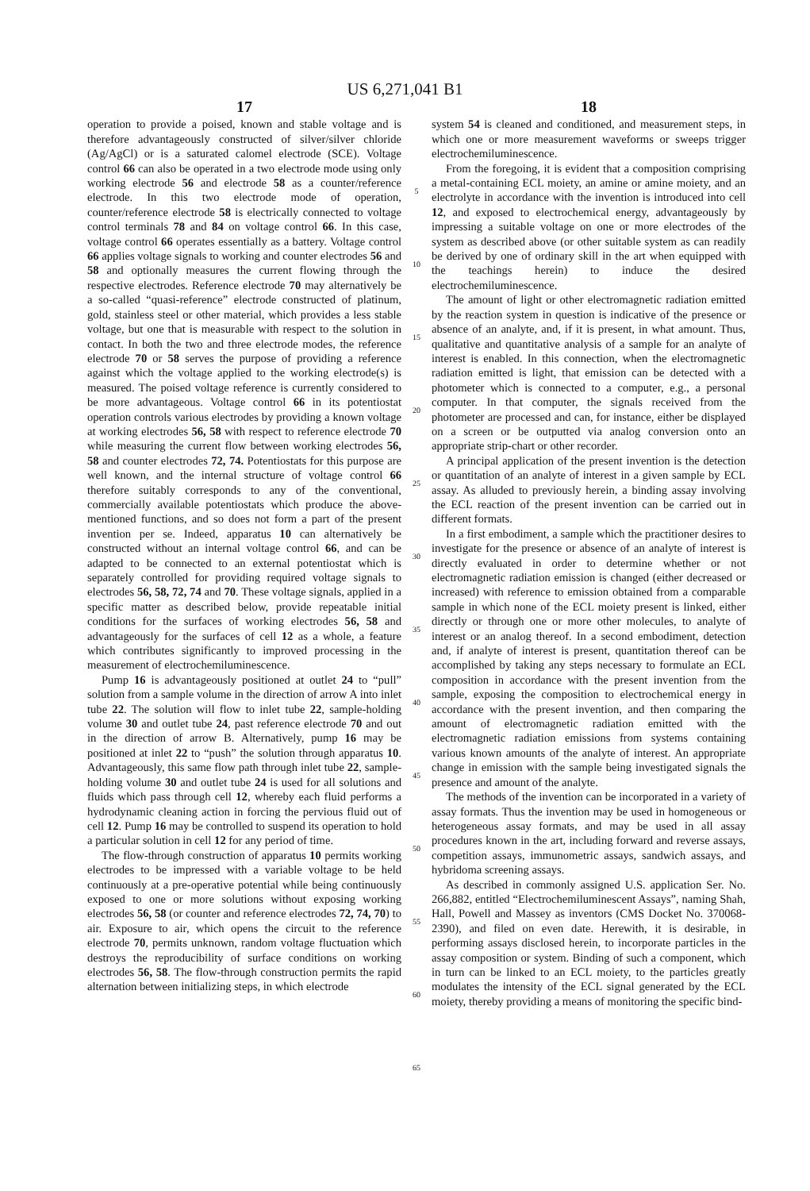US 6,271,041 B1
17
operation to provide a poised, known and stable voltage and is therefore advantageously constructed of silver/silver chloride (Ag/AgCl) or is a saturated calomel electrode (SCE). Voltage control 66 can also be operated in a two electrode mode using only working electrode 56 and electrode 58 as a counter/reference electrode. In this two electrode mode of operation, counter/reference electrode 58 is electrically connected to voltage control terminals 78 and 84 on voltage control 66. In this case, voltage control 66 operates essentially as a battery. Voltage control 66 applies voltage signals to working and counter electrodes 56 and 58 and optionally measures the current flowing through the respective electrodes. Reference electrode 70 may alternatively be a so-called “quasi-reference” electrode constructed of platinum, gold, stainless steel or other material, which provides a less stable voltage, but one that is measurable with respect to the solution in contact. In both the two and three electrode modes, the reference electrode 70 or 58 serves the purpose of providing a reference against which the voltage applied to the working electrode(s) is measured. The poised voltage reference is currently considered to be more advantageous. Voltage control 66 in its potentiostat operation controls various electrodes by providing a known voltage at working electrodes 56, 58 with respect to reference electrode 70 while measuring the current flow between working electrodes 56, 58 and counter electrodes 72, 74. Potentiostats for this purpose are well known, and the internal structure of voltage control 66 therefore suitably corresponds to any of the conventional, commercially available potentiostats which produce the above-mentioned functions, and so does not form a part of the present invention per se. Indeed, apparatus 10 can alternatively be constructed without an internal voltage control 66, and can be adapted to be connected to an external potentiostat which is separately controlled for providing required voltage signals to electrodes 56, 58, 72, 74 and 70. These voltage signals, applied in a specific matter as described below, provide repeatable initial conditions for the surfaces of working electrodes 56, 58 and advantageously for the surfaces of cell 12 as a whole, a feature which contributes significantly to improved processing in the measurement of electrochemiluminescence.
Pump 16 is advantageously positioned at outlet 24 to “pull” solution from a sample volume in the direction of arrow A into inlet tube 22. The solution will flow to inlet tube 22, sample-holding volume 30 and outlet tube 24, past reference electrode 70 and out in the direction of arrow B. Alternatively, pump 16 may be positioned at inlet 22 to “push” the solution through apparatus 10. Advantageously, this same flow path through inlet tube 22, sample-holding volume 30 and outlet tube 24 is used for all solutions and fluids which pass through cell 12, whereby each fluid performs a hydrodynamic cleaning action in forcing the pervious fluid out of cell 12. Pump 16 may be controlled to suspend its operation to hold a particular solution in cell 12 for any period of time.
The flow-through construction of apparatus 10 permits working electrodes to be impressed with a variable voltage to be held continuously at a pre-operative potential while being continuously exposed to one or more solutions without exposing working electrodes 56, 58 (or counter and reference electrodes 72, 74, 70) to air. Exposure to air, which opens the circuit to the reference electrode 70, permits unknown, random voltage fluctuation which destroys the reproducibility of surface conditions on working electrodes 56, 58. The flow-through construction permits the rapid alternation between initializing steps, in which electrode
5
10
15
20
25
30
35
40
45
50
55
60
65
18
system 54 is cleaned and conditioned, and measurement steps, in which one or more measurement waveforms or sweeps trigger electrochemiluminescence.
From the foregoing, it is evident that a composition comprising a metal-containing ECL moiety, an amine or amine moiety, and an electrolyte in accordance with the invention is introduced into cell 12, and exposed to electrochemical energy, advantageously by impressing a suitable voltage on one or more electrodes of the system as described above (or other suitable system as can readily be derived by one of ordinary skill in the art when equipped with the teachings herein) to induce the desired electrochemiluminescence.
The amount of light or other electromagnetic radiation emitted by the reaction system in question is indicative of the presence or absence of an analyte, and, if it is present, in what amount. Thus, qualitative and quantitative analysis of a sample for an analyte of interest is enabled. In this connection, when the electromagnetic radiation emitted is light, that emission can be detected with a photometer which is connected to a computer, e.g., a personal computer. In that computer, the signals received from the photometer are processed and can, for instance, either be displayed on a screen or be outputted via analog conversion onto an appropriate strip-chart or other recorder.
A principal application of the present invention is the detection or quantitation of an analyte of interest in a given sample by ECL assay. As alluded to previously herein, a binding assay involving the ECL reaction of the present invention can be carried out in different formats.
In a first embodiment, a sample which the practitioner desires to investigate for the presence or absence of an analyte of interest is directly evaluated in order to determine whether or not electromagnetic radiation emission is changed (either decreased or increased) with reference to emission obtained from a comparable sample in which none of the ECL moiety present is linked, either directly or through one or more other molecules, to analyte of interest or an analog thereof. In a second embodiment, detection and, if analyte of interest is present, quantitation thereof can be accomplished by taking any steps necessary to formulate an ECL composition in accordance with the present invention from the sample, exposing the composition to electrochemical energy in accordance with the present invention, and then comparing the amount of electromagnetic radiation emitted with the electromagnetic radiation emissions from systems containing various known amounts of the analyte of interest. An appropriate change in emission with the sample being investigated signals the presence and amount of the analyte.
The methods of the invention can be incorporated in a variety of assay formats. Thus the invention may be used in homogeneous or heterogeneous assay formats, and may be used in all assay procedures known in the art, including forward and reverse assays, competition assays, immunometric assays, sandwich assays, and hybridoma screening assays.
As described in commonly assigned U.S. application Ser. No. 266,882, entitled “Electrochemiluminescent Assays”, naming Shah, Hall, Powell and Massey as inventors (CMS Docket No. 370068-2390), and filed on even date. Herewith, it is desirable, in performing assays disclosed herein, to incorporate particles in the assay composition or system. Binding of such a component, which in turn can be linked to an ECL moiety, to the particles greatly modulates the intensity of the ECL signal generated by the ECL moiety, thereby providing a means of monitoring the specific bind-